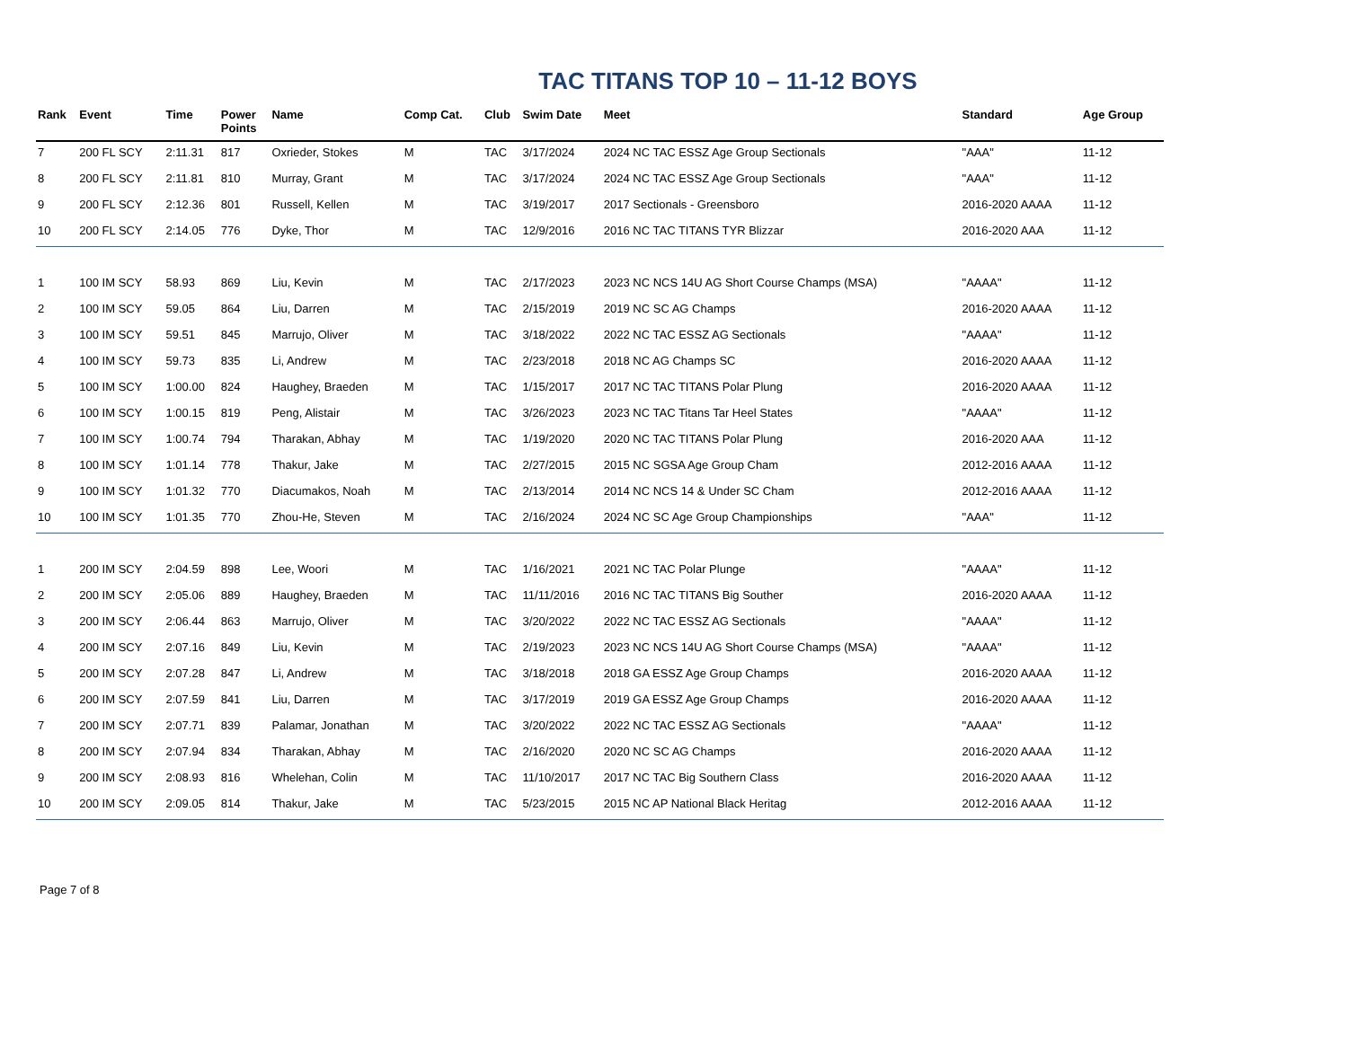TAC TITANS TOP 10 – 11-12 BOYS
| Rank | Event | Time | Power Points | Name | Comp Cat. | Club | Swim Date | Meet | Standard | Age Group |
| --- | --- | --- | --- | --- | --- | --- | --- | --- | --- | --- |
| 7 | 200 FL SCY | 2:11.31 | 817 | Oxrieder, Stokes | M | TAC | 3/17/2024 | 2024 NC TAC ESSZ Age Group Sectionals | "AAA" | 11-12 |
| 8 | 200 FL SCY | 2:11.81 | 810 | Murray, Grant | M | TAC | 3/17/2024 | 2024 NC TAC ESSZ Age Group Sectionals | "AAA" | 11-12 |
| 9 | 200 FL SCY | 2:12.36 | 801 | Russell, Kellen | M | TAC | 3/19/2017 | 2017 Sectionals - Greensboro | 2016-2020 AAAA | 11-12 |
| 10 | 200 FL SCY | 2:14.05 | 776 | Dyke, Thor | M | TAC | 12/9/2016 | 2016 NC TAC TITANS TYR Blizzar | 2016-2020 AAA | 11-12 |
| 1 | 100 IM SCY | 58.93 | 869 | Liu, Kevin | M | TAC | 2/17/2023 | 2023 NC NCS 14U AG Short Course Champs (MSA) | "AAAA" | 11-12 |
| 2 | 100 IM SCY | 59.05 | 864 | Liu, Darren | M | TAC | 2/15/2019 | 2019 NC SC AG Champs | 2016-2020 AAAA | 11-12 |
| 3 | 100 IM SCY | 59.51 | 845 | Marrujo, Oliver | M | TAC | 3/18/2022 | 2022 NC TAC ESSZ AG Sectionals | "AAAA" | 11-12 |
| 4 | 100 IM SCY | 59.73 | 835 | Li, Andrew | M | TAC | 2/23/2018 | 2018 NC AG Champs SC | 2016-2020 AAAA | 11-12 |
| 5 | 100 IM SCY | 1:00.00 | 824 | Haughey, Braeden | M | TAC | 1/15/2017 | 2017 NC TAC TITANS Polar Plung | 2016-2020 AAAA | 11-12 |
| 6 | 100 IM SCY | 1:00.15 | 819 | Peng, Alistair | M | TAC | 3/26/2023 | 2023 NC TAC Titans Tar Heel States | "AAAA" | 11-12 |
| 7 | 100 IM SCY | 1:00.74 | 794 | Tharakan, Abhay | M | TAC | 1/19/2020 | 2020 NC TAC TITANS Polar Plung | 2016-2020 AAA | 11-12 |
| 8 | 100 IM SCY | 1:01.14 | 778 | Thakur, Jake | M | TAC | 2/27/2015 | 2015 NC SGSA Age Group Cham | 2012-2016 AAAA | 11-12 |
| 9 | 100 IM SCY | 1:01.32 | 770 | Diacumakos, Noah | M | TAC | 2/13/2014 | 2014 NC NCS 14 & Under SC Cham | 2012-2016 AAAA | 11-12 |
| 10 | 100 IM SCY | 1:01.35 | 770 | Zhou-He, Steven | M | TAC | 2/16/2024 | 2024 NC SC Age Group Championships | "AAA" | 11-12 |
| 1 | 200 IM SCY | 2:04.59 | 898 | Lee, Woori | M | TAC | 1/16/2021 | 2021 NC TAC Polar Plunge | "AAAA" | 11-12 |
| 2 | 200 IM SCY | 2:05.06 | 889 | Haughey, Braeden | M | TAC | 11/11/2016 | 2016 NC TAC TITANS Big Souther | 2016-2020 AAAA | 11-12 |
| 3 | 200 IM SCY | 2:06.44 | 863 | Marrujo, Oliver | M | TAC | 3/20/2022 | 2022 NC TAC ESSZ AG Sectionals | "AAAA" | 11-12 |
| 4 | 200 IM SCY | 2:07.16 | 849 | Liu, Kevin | M | TAC | 2/19/2023 | 2023 NC NCS 14U AG Short Course Champs (MSA) | "AAAA" | 11-12 |
| 5 | 200 IM SCY | 2:07.28 | 847 | Li, Andrew | M | TAC | 3/18/2018 | 2018 GA ESSZ Age Group Champs | 2016-2020 AAAA | 11-12 |
| 6 | 200 IM SCY | 2:07.59 | 841 | Liu, Darren | M | TAC | 3/17/2019 | 2019 GA ESSZ Age Group Champs | 2016-2020 AAAA | 11-12 |
| 7 | 200 IM SCY | 2:07.71 | 839 | Palamar, Jonathan | M | TAC | 3/20/2022 | 2022 NC TAC ESSZ AG Sectionals | "AAAA" | 11-12 |
| 8 | 200 IM SCY | 2:07.94 | 834 | Tharakan, Abhay | M | TAC | 2/16/2020 | 2020 NC SC AG Champs | 2016-2020 AAAA | 11-12 |
| 9 | 200 IM SCY | 2:08.93 | 816 | Whelehan, Colin | M | TAC | 11/10/2017 | 2017 NC TAC Big Southern Class | 2016-2020 AAAA | 11-12 |
| 10 | 200 IM SCY | 2:09.05 | 814 | Thakur, Jake | M | TAC | 5/23/2015 | 2015 NC AP National Black Heritag | 2012-2016 AAAA | 11-12 |
Page 7 of 8